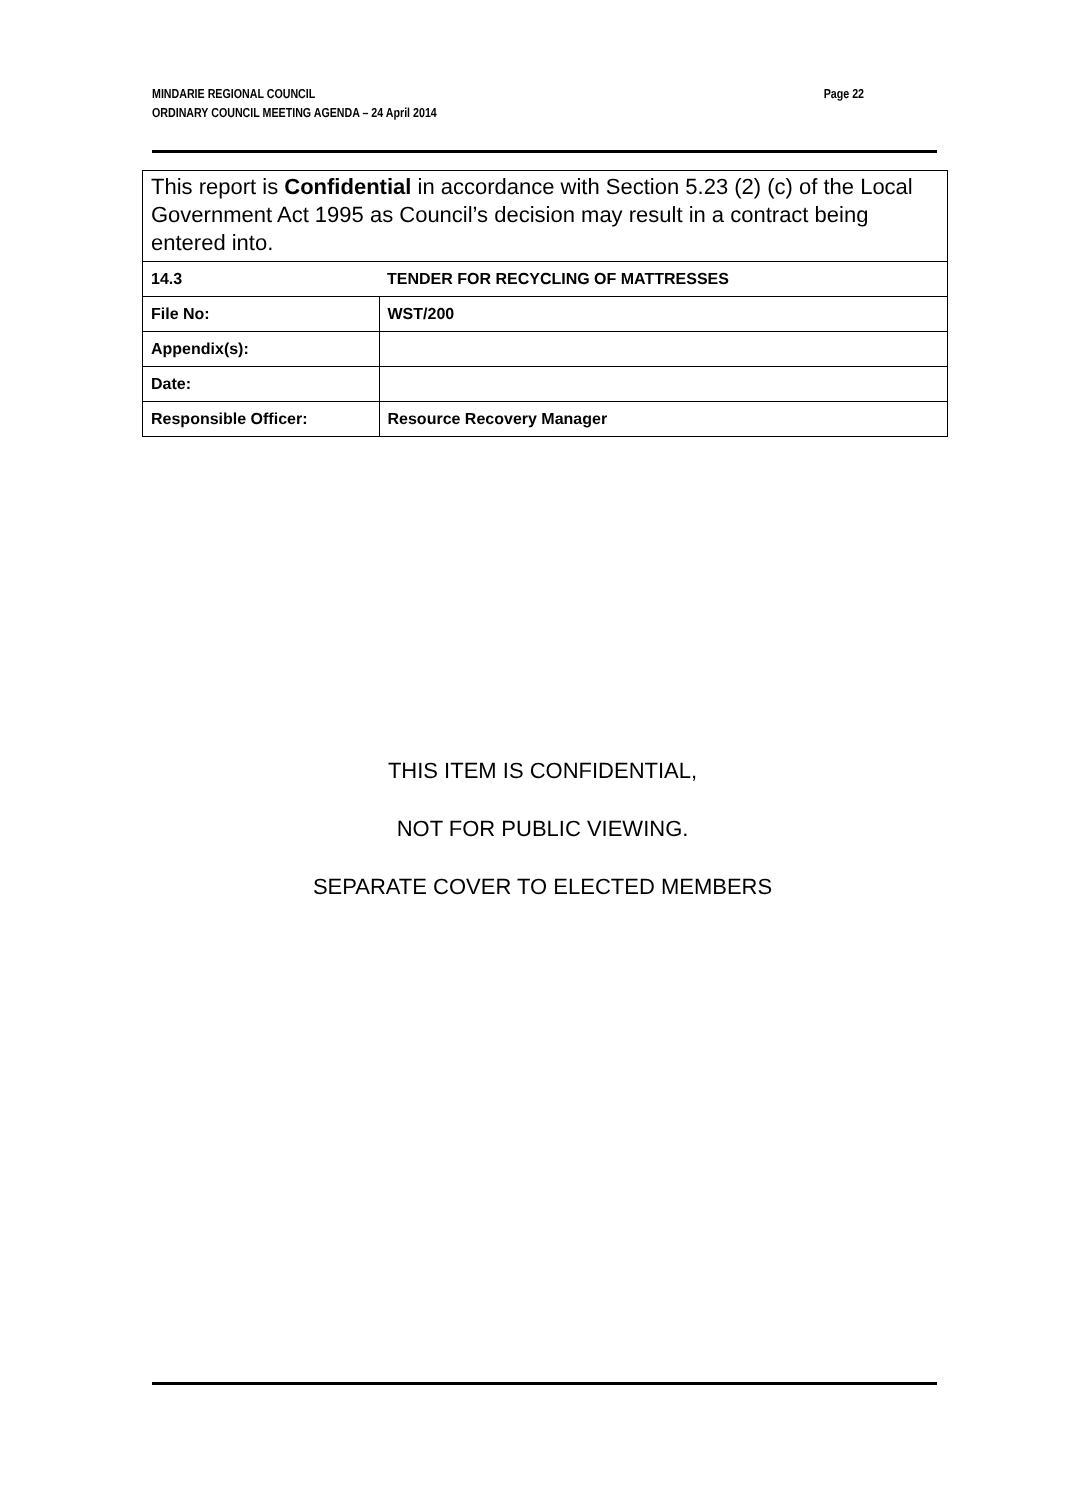Page 22 MINDARIE REGIONAL COUNCIL
ORDINARY COUNCIL MEETING AGENDA – 24 April 2014
| This report is Confidential in accordance with Section 5.23 (2) (c) of the Local Government Act 1995 as Council’s decision may result in a contract being entered into. | |
| 14.3 | TENDER FOR RECYCLING OF MATTRESSES |
| File No: | WST/200 |
| Appendix(s): | |
| Date: | |
| Responsible Officer: | Resource Recovery Manager |
THIS ITEM IS CONFIDENTIAL,
NOT FOR PUBLIC VIEWING.
SEPARATE COVER TO ELECTED MEMBERS